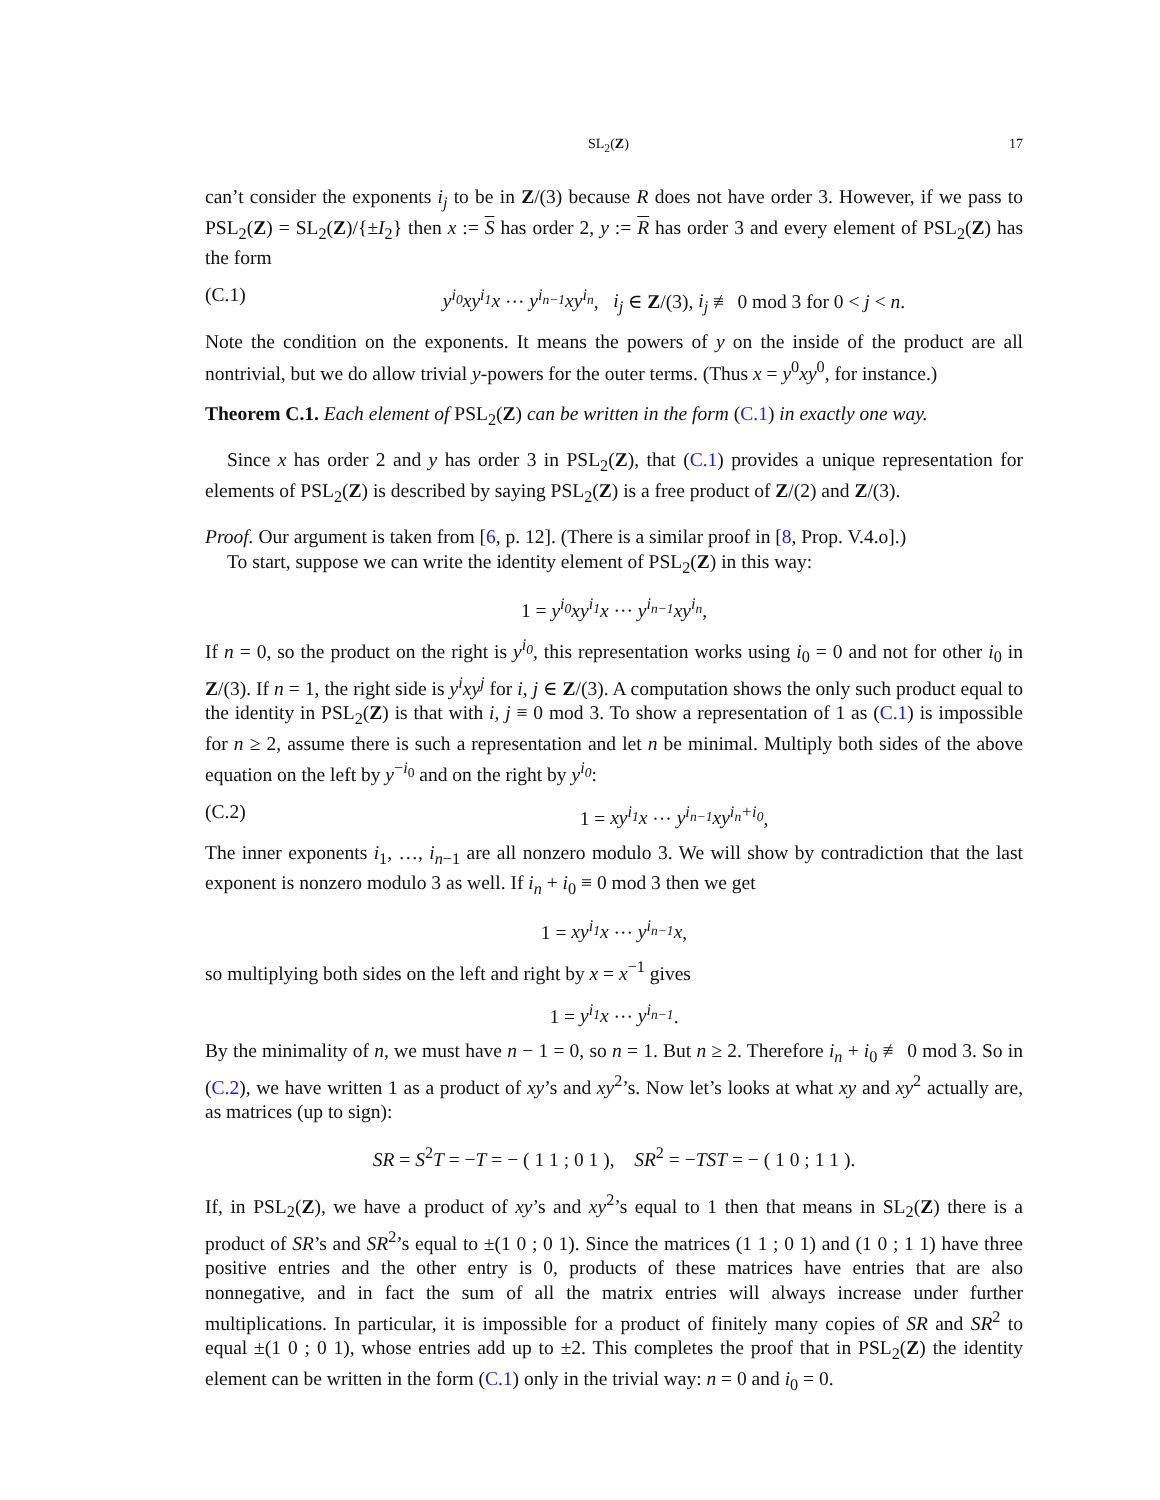SL<sub>2</sub>(Z) 17
can’t consider the exponents i<sub>j</sub> to be in Z/(3) because R does not have order 3. However, if we pass to PSL<sub>2</sub>(Z) = SL<sub>2</sub>(Z)/{±I<sub>2</sub>} then x := S has order 2, y := R has order 3 and every element of PSL<sub>2</sub>(Z) has the form
(C.1) y<sup>i<sub>0</sub></sup>xy<sup>i<sub>1</sub></sup>x ··· y<sup>i<sub>n−1</sub></sup>xy<sup>i<sub>n</sub></sup>, i<sub>j</sub> ∈ Z/(3), i<sub>j</sub> ≢ 0 mod 3 for 0 < j < n.
Note the condition on the exponents. It means the powers of y on the inside of the product are all nontrivial, but we do allow trivial y-powers for the outer terms. (Thus x = y<sup>0</sup>xy<sup>0</sup>, for instance.)
Theorem C.1. Each element of PSL<sub>2</sub>(Z) can be written in the form (C.1) in exactly one way.
Since x has order 2 and y has order 3 in PSL<sub>2</sub>(Z), that (C.1) provides a unique representation for elements of PSL<sub>2</sub>(Z) is described by saying PSL<sub>2</sub>(Z) is a free product of Z/(2) and Z/(3).
Proof. Our argument is taken from [6, p. 12]. (There is a similar proof in [8, Prop. V.4.o].)
To start, suppose we can write the identity element of PSL<sub>2</sub>(Z) in this way:
1 = y<sup>i<sub>0</sub></sup>xy<sup>i<sub>1</sub></sup>x ··· y<sup>i<sub>n−1</sub></sup>xy<sup>i<sub>n</sub></sup>,
If n = 0, so the product on the right is y<sup>i<sub>0</sub></sup>, this representation works using i<sub>0</sub> = 0 and not for other i<sub>0</sub> in Z/(3). If n = 1, the right side is y<sup>i</sup>xy<sup>j</sup> for i, j ∈ Z/(3). A computation shows the only such product equal to the identity in PSL<sub>2</sub>(Z) is that with i, j ≡ 0 mod 3. To show a representation of 1 as (C.1) is impossible for n ≥ 2, assume there is such a representation and let n be minimal. Multiply both sides of the above equation on the left by y<sup>−i<sub>0</sub></sup> and on the right by y<sup>i<sub>0</sub></sup>:
(C.2) 1 = xy<sup>i<sub>1</sub></sup>x ··· y<sup>i<sub>n−1</sub></sup>xy<sup>i<sub>n</sub>+i<sub>0</sub></sup>,
The inner exponents i<sub>1</sub>, …, i<sub>n−1</sub> are all nonzero modulo 3. We will show by contradiction that the last exponent is nonzero modulo 3 as well. If i<sub>n</sub> + i<sub>0</sub> ≡ 0 mod 3 then we get
1 = xy<sup>i<sub>1</sub></sup>x ··· y<sup>i<sub>n−1</sub></sup>x,
so multiplying both sides on the left and right by x = x<sup>−1</sup> gives
1 = y<sup>i<sub>1</sub></sup>x ··· y<sup>i<sub>n−1</sub></sup>.
By the minimality of n, we must have n − 1 = 0, so n = 1. But n ≥ 2. Therefore i<sub>n</sub> + i<sub>0</sub> ≢ 0 mod 3. So in (C.2), we have written 1 as a product of xy’s and xy<sup>2</sup>’s. Now let’s looks at what xy and xy<sup>2</sup> actually are, as matrices (up to sign):
SR = S<sup>2</sup>T = −T = − ( 1 1 ; 0 1 ), SR<sup>2</sup> = −TST = − ( 1 0 ; 1 1 ).
If, in PSL<sub>2</sub>(Z), we have a product of xy’s and xy<sup>2</sup>’s equal to 1 then that means in SL<sub>2</sub>(Z) there is a product of SR’s and SR<sup>2</sup>’s equal to ±(1 0 ; 0 1). Since the matrices (1 1 ; 0 1) and (1 0 ; 1 1) have three positive entries and the other entry is 0, products of these matrices have entries that are also nonnegative, and in fact the sum of all the matrix entries will always increase under further multiplications. In particular, it is impossible for a product of finitely many copies of SR and SR<sup>2</sup> to equal ±(1 0 ; 0 1), whose entries add up to ±2. This completes the proof that in PSL<sub>2</sub>(Z) the identity element can be written in the form (C.1) only in the trivial way: n = 0 and i<sub>0</sub> = 0.